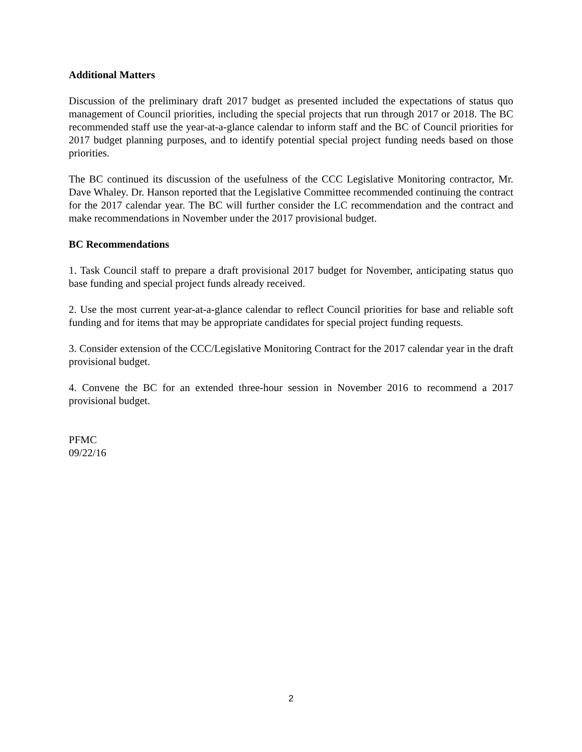Additional Matters
Discussion of the preliminary draft 2017 budget as presented included the expectations of status quo management of Council priorities, including the special projects that run through 2017 or 2018. The BC recommended staff use the year-at-a-glance calendar to inform staff and the BC of Council priorities for 2017 budget planning purposes, and to identify potential special project funding needs based on those priorities.
The BC continued its discussion of the usefulness of the CCC Legislative Monitoring contractor, Mr. Dave Whaley. Dr. Hanson reported that the Legislative Committee recommended continuing the contract for the 2017 calendar year. The BC will further consider the LC recommendation and the contract and make recommendations in November under the 2017 provisional budget.
BC Recommendations
1. Task Council staff to prepare a draft provisional 2017 budget for November, anticipating status quo base funding and special project funds already received.
2. Use the most current year-at-a-glance calendar to reflect Council priorities for base and reliable soft funding and for items that may be appropriate candidates for special project funding requests.
3. Consider extension of the CCC/Legislative Monitoring Contract for the 2017 calendar year in the draft provisional budget.
4. Convene the BC for an extended three-hour session in November 2016 to recommend a 2017 provisional budget.
PFMC
09/22/16
2